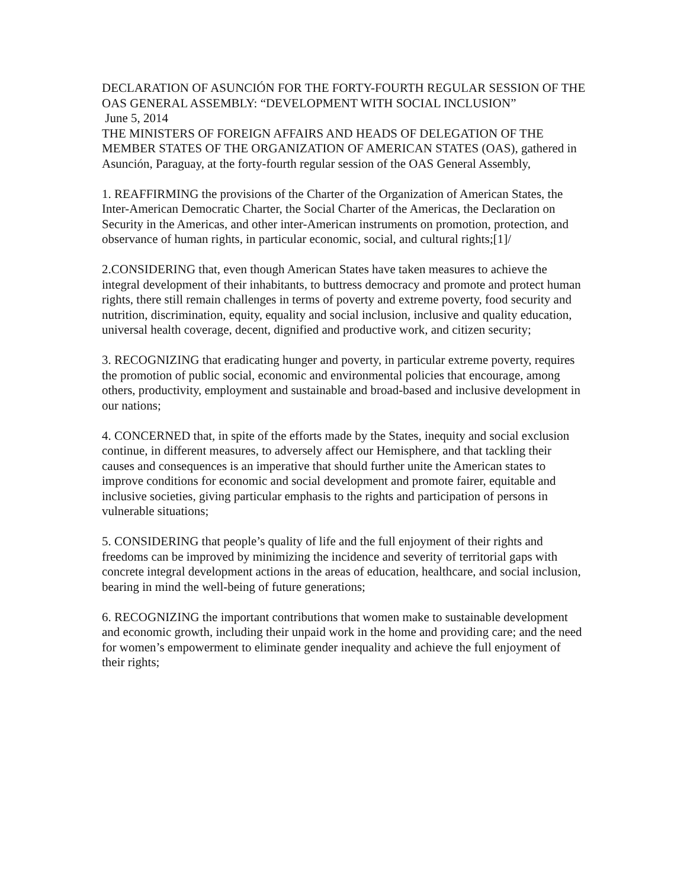DECLARATION OF ASUNCIÓN FOR THE FORTY-FOURTH REGULAR SESSION OF THE OAS GENERAL ASSEMBLY: “DEVELOPMENT WITH SOCIAL INCLUSION”
June 5, 2014
THE MINISTERS OF FOREIGN AFFAIRS AND HEADS OF DELEGATION OF THE MEMBER STATES OF THE ORGANIZATION OF AMERICAN STATES (OAS), gathered in Asunción, Paraguay, at the forty-fourth regular session of the OAS General Assembly,
1. REAFFIRMING the provisions of the Charter of the Organization of American States, the Inter-American Democratic Charter, the Social Charter of the Americas, the Declaration on Security in the Americas, and other inter-American instruments on promotion, protection, and observance of human rights, in particular economic, social, and cultural rights;[1]/
2.CONSIDERING that, even though American States have taken measures to achieve the integral development of their inhabitants, to buttress democracy and promote and protect human rights, there still remain challenges in terms of poverty and extreme poverty, food security and nutrition, discrimination, equity, equality and social inclusion, inclusive and quality education, universal health coverage, decent, dignified and productive work, and citizen security;
3. RECOGNIZING that eradicating hunger and poverty, in particular extreme poverty, requires the promotion of public social, economic and environmental policies that encourage, among others, productivity, employment and sustainable and broad-based and inclusive development in our nations;
4. CONCERNED that, in spite of the efforts made by the States, inequity and social exclusion continue, in different measures, to adversely affect our Hemisphere, and that tackling their causes and consequences is an imperative that should further unite the American states to improve conditions for economic and social development and promote fairer, equitable and inclusive societies, giving particular emphasis to the rights and participation of persons in vulnerable situations;
5. CONSIDERING that people’s quality of life and the full enjoyment of their rights and freedoms can be improved by minimizing the incidence and severity of territorial gaps with concrete integral development actions in the areas of education, healthcare, and social inclusion, bearing in mind the well-being of future generations;
6. RECOGNIZING the important contributions that women make to sustainable development and economic growth, including their unpaid work in the home and providing care; and the need for women’s empowerment to eliminate gender inequality and achieve the full enjoyment of their rights;